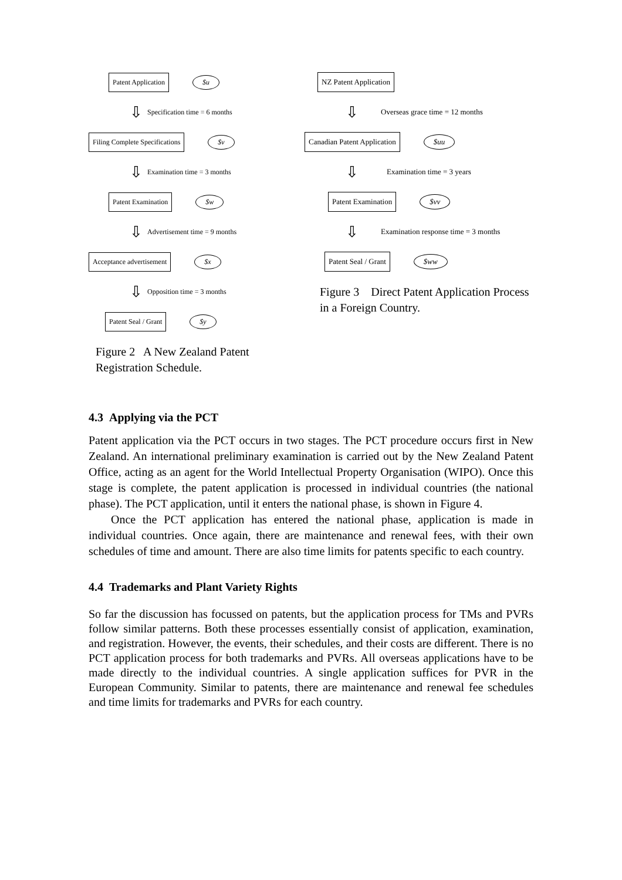Patent Application $u
⇩ Specification time = 6 months
Filing Complete Specifications $v
⇩ Examination time = 3 months
Patent Examination $w
⇩ Advertisement time = 9 months
Acceptance advertisement $x
⇩ Opposition time = 3 months
Patent Seal / Grant $y
Figure 2 A New Zealand Patent Registration Schedule.
NZ Patent Application
⇩ Overseas grace time = 12 months
Canadian Patent Application $uu
⇩ Examination time = 3 years
Patent Examination $vv
⇩ Examination response time = 3 months
Patent Seal / Grant $ww
Figure 3 Direct Patent Application Process in a Foreign Country.
4.3 Applying via the PCT
Patent application via the PCT occurs in two stages. The PCT procedure occurs first in New Zealand. An international preliminary examination is carried out by the New Zealand Patent Office, acting as an agent for the World Intellectual Property Organisation (WIPO). Once this stage is complete, the patent application is processed in individual countries (the national phase). The PCT application, until it enters the national phase, is shown in Figure 4.
Once the PCT application has entered the national phase, application is made in individual countries. Once again, there are maintenance and renewal fees, with their own schedules of time and amount. There are also time limits for patents specific to each country.
4.4 Trademarks and Plant Variety Rights
So far the discussion has focussed on patents, but the application process for TMs and PVRs follow similar patterns. Both these processes essentially consist of application, examination, and registration. However, the events, their schedules, and their costs are different. There is no PCT application process for both trademarks and PVRs. All overseas applications have to be made directly to the individual countries. A single application suffices for PVR in the European Community. Similar to patents, there are maintenance and renewal fee schedules and time limits for trademarks and PVRs for each country.